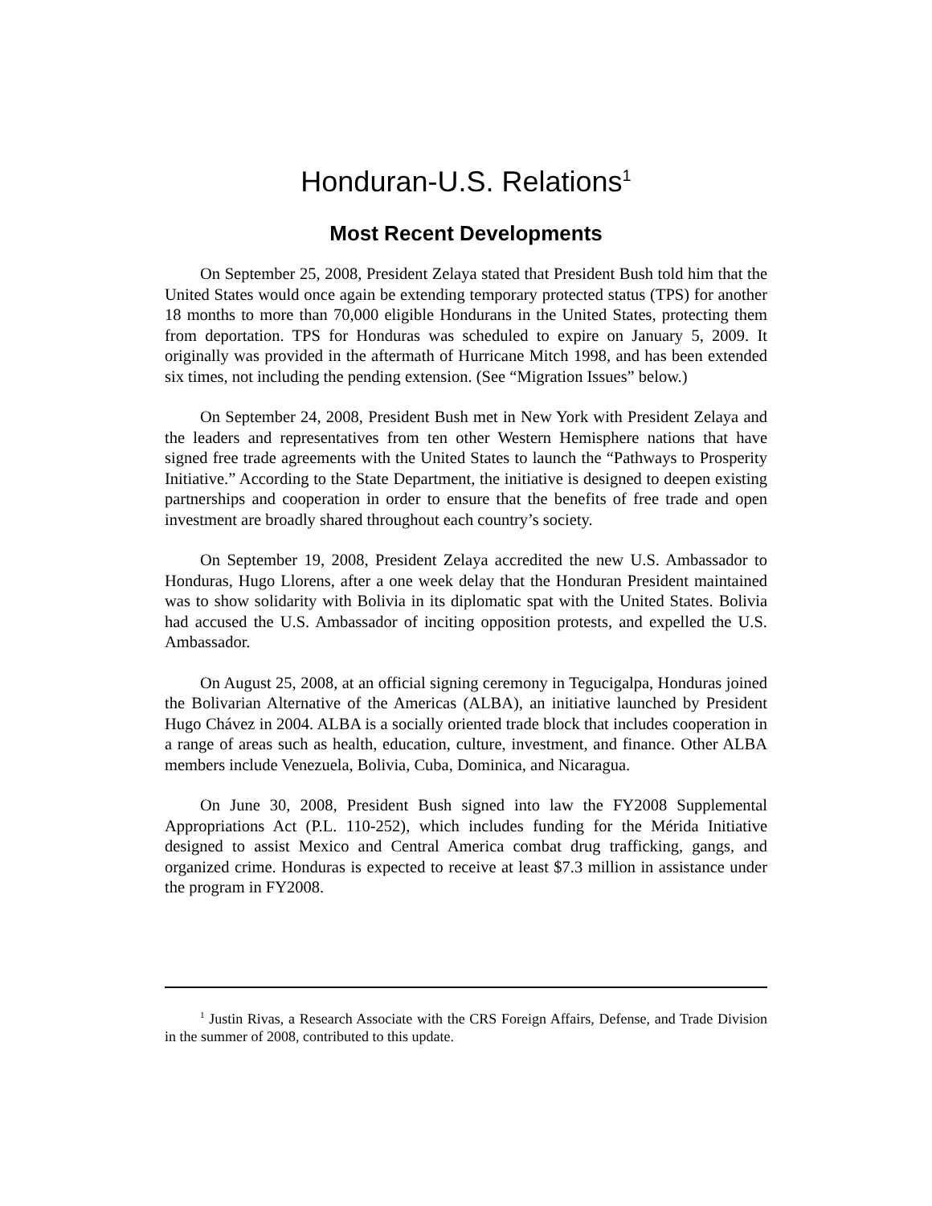Honduran-U.S. Relations<sup>1</sup>
Most Recent Developments
On September 25, 2008, President Zelaya stated that President Bush told him that the United States would once again be extending temporary protected status (TPS) for another 18 months to more than 70,000 eligible Hondurans in the United States, protecting them from deportation. TPS for Honduras was scheduled to expire on January 5, 2009. It originally was provided in the aftermath of Hurricane Mitch 1998, and has been extended six times, not including the pending extension. (See “Migration Issues” below.)
On September 24, 2008, President Bush met in New York with President Zelaya and the leaders and representatives from ten other Western Hemisphere nations that have signed free trade agreements with the United States to launch the “Pathways to Prosperity Initiative.” According to the State Department, the initiative is designed to deepen existing partnerships and cooperation in order to ensure that the benefits of free trade and open investment are broadly shared throughout each country’s society.
On September 19, 2008, President Zelaya accredited the new U.S. Ambassador to Honduras, Hugo Llorens, after a one week delay that the Honduran President maintained was to show solidarity with Bolivia in its diplomatic spat with the United States. Bolivia had accused the U.S. Ambassador of inciting opposition protests, and expelled the U.S. Ambassador.
On August 25, 2008, at an official signing ceremony in Tegucigalpa, Honduras joined the Bolivarian Alternative of the Americas (ALBA), an initiative launched by President Hugo Chávez in 2004. ALBA is a socially oriented trade block that includes cooperation in a range of areas such as health, education, culture, investment, and finance. Other ALBA members include Venezuela, Bolivia, Cuba, Dominica, and Nicaragua.
On June 30, 2008, President Bush signed into law the FY2008 Supplemental Appropriations Act (P.L. 110-252), which includes funding for the Mérida Initiative designed to assist Mexico and Central America combat drug trafficking, gangs, and organized crime. Honduras is expected to receive at least $7.3 million in assistance under the program in FY2008.
<sup>1</sup> Justin Rivas, a Research Associate with the CRS Foreign Affairs, Defense, and Trade Division in the summer of 2008, contributed to this update.